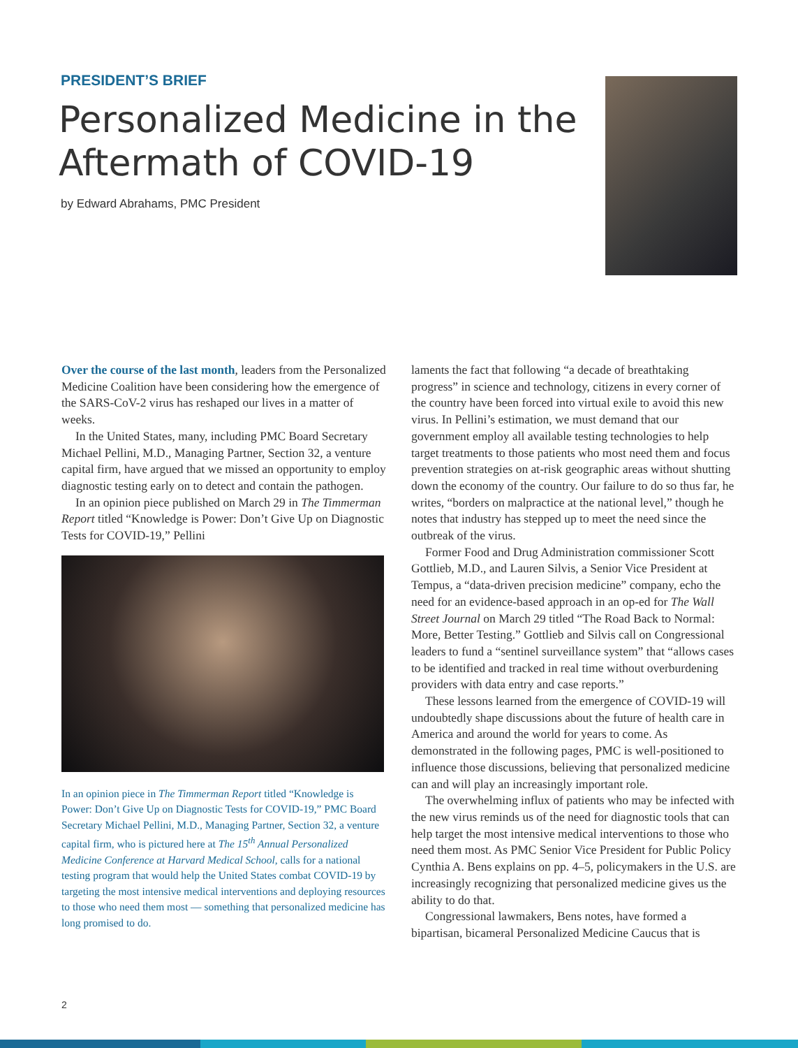PRESIDENT’S BRIEF
Personalized Medicine in the
Aftermath of COVID-19
by Edward Abrahams, PMC President
Over the course of the last month, leaders from the Personalized Medicine Coalition have been considering how the emergence of the SARS-CoV-2 virus has reshaped our lives in a matter of weeks.
In the United States, many, including PMC Board Secretary Michael Pellini, M.D., Managing Partner, Section 32, a venture capital firm, have argued that we missed an opportunity to employ diagnostic testing early on to detect and contain the pathogen.
In an opinion piece published on March 29 in The Timmerman Report titled “Knowledge is Power: Don’t Give Up on Diagnostic Tests for COVID-19,” Pellini
In an opinion piece in The Timmerman Report titled “Knowledge is Power: Don’t Give Up on Diagnostic Tests for COVID-19,” PMC Board Secretary Michael Pellini, M.D., Managing Partner, Section 32, a venture capital firm, who is pictured here at The 15<sup>th</sup> Annual Personalized Medicine Conference at Harvard Medical School, calls for a national testing program that would help the United States combat COVID-19 by targeting the most intensive medical interventions and deploying resources to those who need them most — something that personalized medicine has long promised to do.
laments the fact that following “a decade of breathtaking progress” in science and technology, citizens in every corner of the country have been forced into virtual exile to avoid this new virus. In Pellini’s estimation, we must demand that our government employ all available testing technologies to help target treatments to those patients who most need them and focus prevention strategies on at-risk geographic areas without shutting down the economy of the country. Our failure to do so thus far, he writes, “borders on malpractice at the national level,” though he notes that industry has stepped up to meet the need since the outbreak of the virus.
Former Food and Drug Administration commissioner Scott Gottlieb, M.D., and Lauren Silvis, a Senior Vice President at Tempus, a “data-driven precision medicine” company, echo the need for an evidence-based approach in an op-ed for The Wall Street Journal on March 29 titled “The Road Back to Normal: More, Better Testing.” Gottlieb and Silvis call on Congressional leaders to fund a “sentinel surveillance system” that “allows cases to be identified and tracked in real time without overburdening providers with data entry and case reports.”
These lessons learned from the emergence of COVID-19 will undoubtedly shape discussions about the future of health care in America and around the world for years to come. As demonstrated in the following pages, PMC is well-positioned to influence those discussions, believing that personalized medicine can and will play an increasingly important role.
The overwhelming influx of patients who may be infected with the new virus reminds us of the need for diagnostic tools that can help target the most intensive medical interventions to those who need them most. As PMC Senior Vice President for Public Policy Cynthia A. Bens explains on pp. 4–5, policymakers in the U.S. are increasingly recognizing that personalized medicine gives us the ability to do that.
Congressional lawmakers, Bens notes, have formed a bipartisan, bicameral Personalized Medicine Caucus that is
2